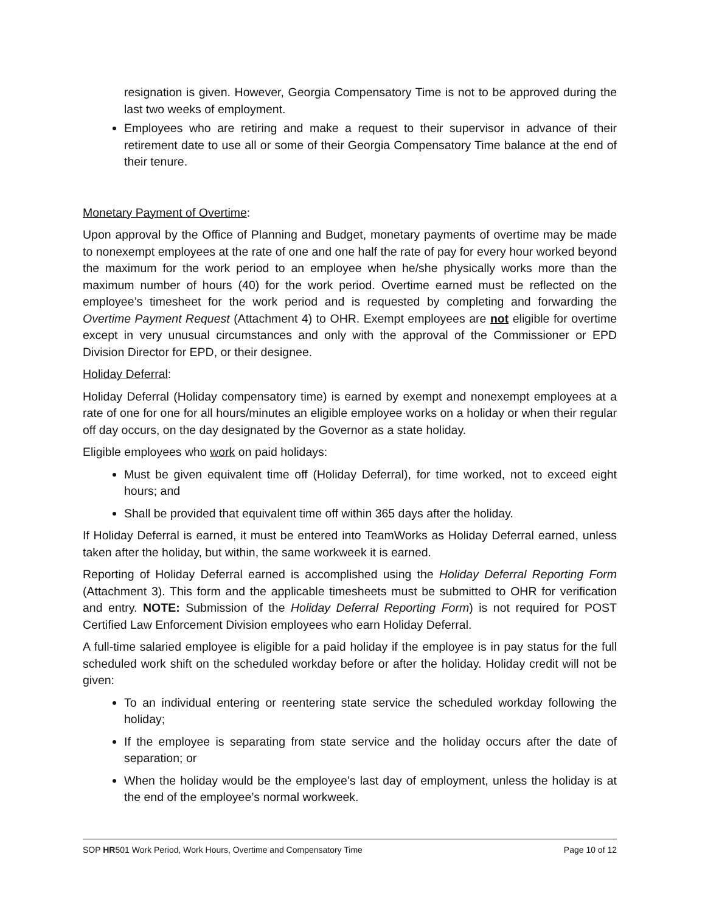resignation is given. However, Georgia Compensatory Time is not to be approved during the last two weeks of employment.
Employees who are retiring and make a request to their supervisor in advance of their retirement date to use all or some of their Georgia Compensatory Time balance at the end of their tenure.
Monetary Payment of Overtime:
Upon approval by the Office of Planning and Budget, monetary payments of overtime may be made to nonexempt employees at the rate of one and one half the rate of pay for every hour worked beyond the maximum for the work period to an employee when he/she physically works more than the maximum number of hours (40) for the work period. Overtime earned must be reflected on the employee’s timesheet for the work period and is requested by completing and forwarding the Overtime Payment Request (Attachment 4) to OHR. Exempt employees are not eligible for overtime except in very unusual circumstances and only with the approval of the Commissioner or EPD Division Director for EPD, or their designee.
Holiday Deferral:
Holiday Deferral (Holiday compensatory time) is earned by exempt and nonexempt employees at a rate of one for one for all hours/minutes an eligible employee works on a holiday or when their regular off day occurs, on the day designated by the Governor as a state holiday.
Eligible employees who work on paid holidays:
Must be given equivalent time off (Holiday Deferral), for time worked, not to exceed eight hours; and
Shall be provided that equivalent time off within 365 days after the holiday.
If Holiday Deferral is earned, it must be entered into TeamWorks as Holiday Deferral earned, unless taken after the holiday, but within, the same workweek it is earned.
Reporting of Holiday Deferral earned is accomplished using the Holiday Deferral Reporting Form (Attachment 3). This form and the applicable timesheets must be submitted to OHR for verification and entry. NOTE: Submission of the Holiday Deferral Reporting Form) is not required for POST Certified Law Enforcement Division employees who earn Holiday Deferral.
A full-time salaried employee is eligible for a paid holiday if the employee is in pay status for the full scheduled work shift on the scheduled workday before or after the holiday. Holiday credit will not be given:
To an individual entering or reentering state service the scheduled workday following the holiday;
If the employee is separating from state service and the holiday occurs after the date of separation; or
When the holiday would be the employee’s last day of employment, unless the holiday is at the end of the employee’s normal workweek.
SOP HR501 Work Period, Work Hours, Overtime and Compensatory Time Page 10 of 12